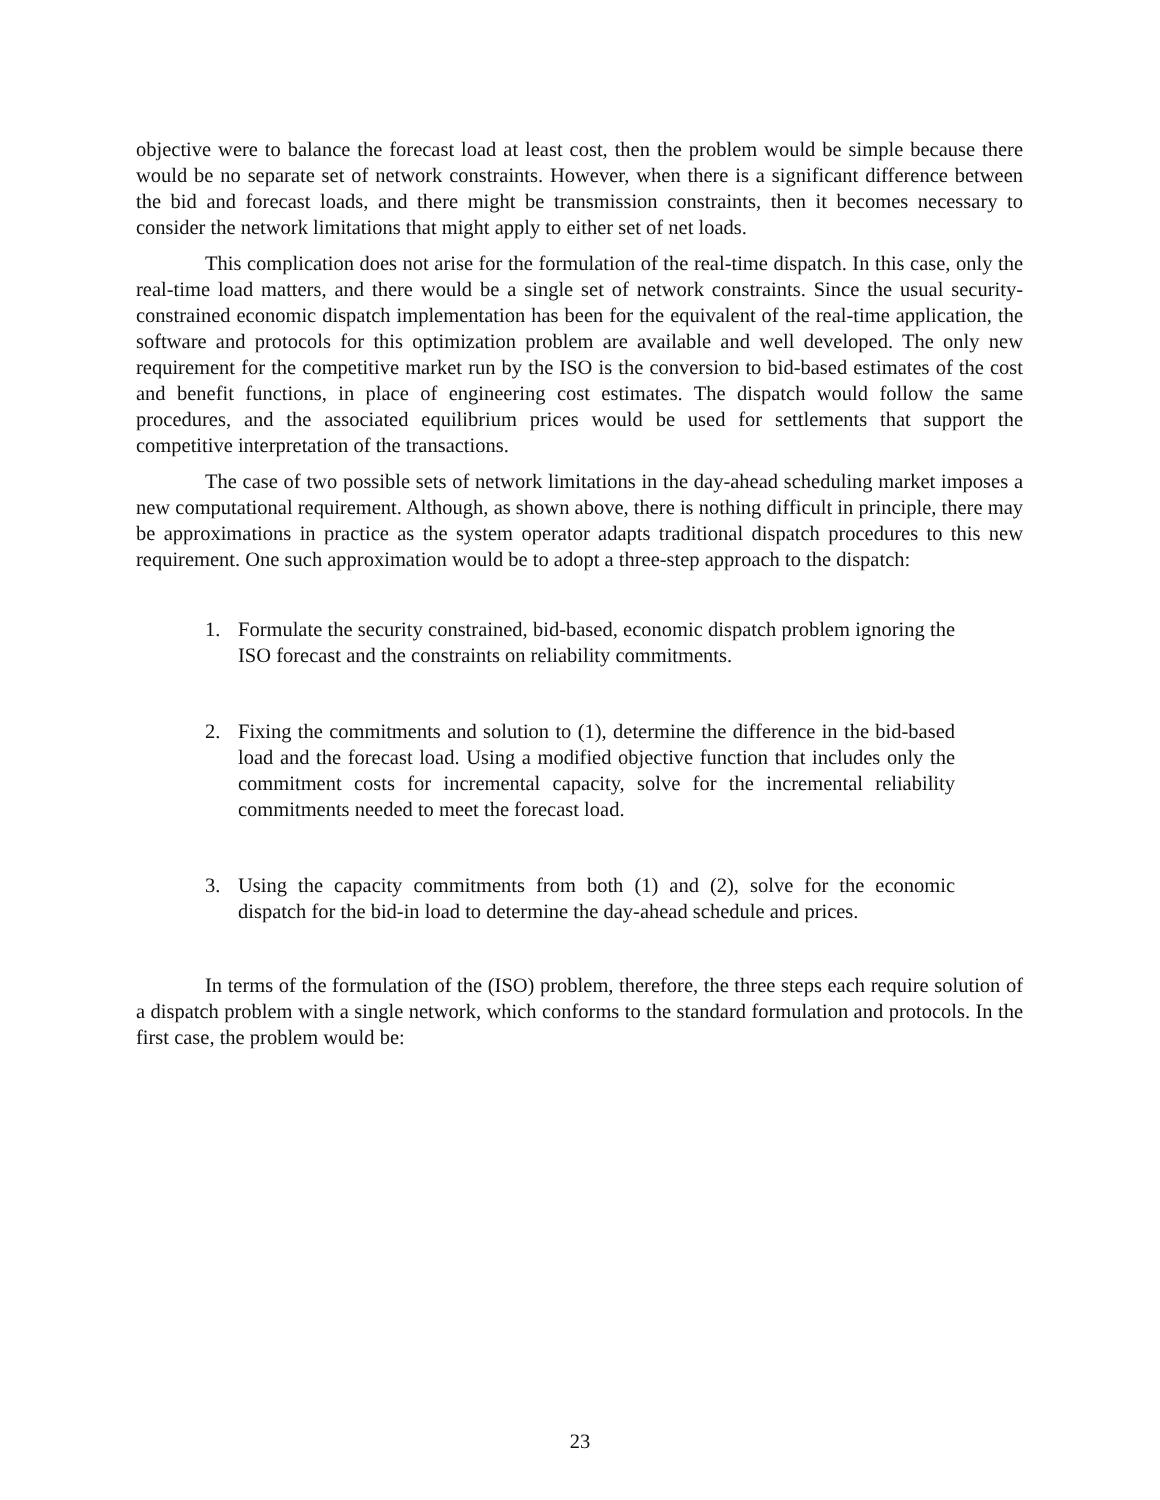objective were to balance the forecast load at least cost, then the problem would be simple because there would be no separate set of network constraints. However, when there is a significant difference between the bid and forecast loads, and there might be transmission constraints, then it becomes necessary to consider the network limitations that might apply to either set of net loads.
This complication does not arise for the formulation of the real-time dispatch. In this case, only the real-time load matters, and there would be a single set of network constraints. Since the usual security-constrained economic dispatch implementation has been for the equivalent of the real-time application, the software and protocols for this optimization problem are available and well developed. The only new requirement for the competitive market run by the ISO is the conversion to bid-based estimates of the cost and benefit functions, in place of engineering cost estimates. The dispatch would follow the same procedures, and the associated equilibrium prices would be used for settlements that support the competitive interpretation of the transactions.
The case of two possible sets of network limitations in the day-ahead scheduling market imposes a new computational requirement. Although, as shown above, there is nothing difficult in principle, there may be approximations in practice as the system operator adapts traditional dispatch procedures to this new requirement. One such approximation would be to adopt a three-step approach to the dispatch:
1. Formulate the security constrained, bid-based, economic dispatch problem ignoring the ISO forecast and the constraints on reliability commitments.
2. Fixing the commitments and solution to (1), determine the difference in the bid-based load and the forecast load. Using a modified objective function that includes only the commitment costs for incremental capacity, solve for the incremental reliability commitments needed to meet the forecast load.
3. Using the capacity commitments from both (1) and (2), solve for the economic dispatch for the bid-in load to determine the day-ahead schedule and prices.
In terms of the formulation of the (ISO) problem, therefore, the three steps each require solution of a dispatch problem with a single network, which conforms to the standard formulation and protocols. In the first case, the problem would be:
23